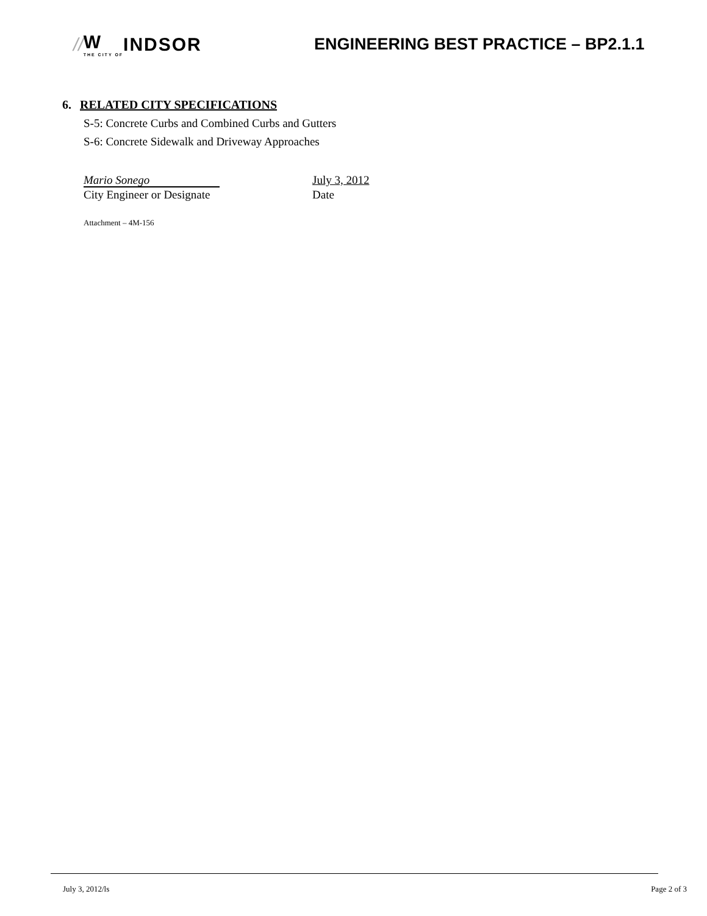// W
THE CITY OF INDSOR
ENGINEERING BEST PRACTICE – BP2.1.1
6. RELATED CITY SPECIFICATIONS
S-5: Concrete Curbs and Combined Curbs and Gutters
S-6: Concrete Sidewalk and Driveway Approaches
Mario Sonego
City Engineer or Designate
July 3, 2012
Date
Attachment – 4M-156
July 3, 2012/ls Page 2 of 3